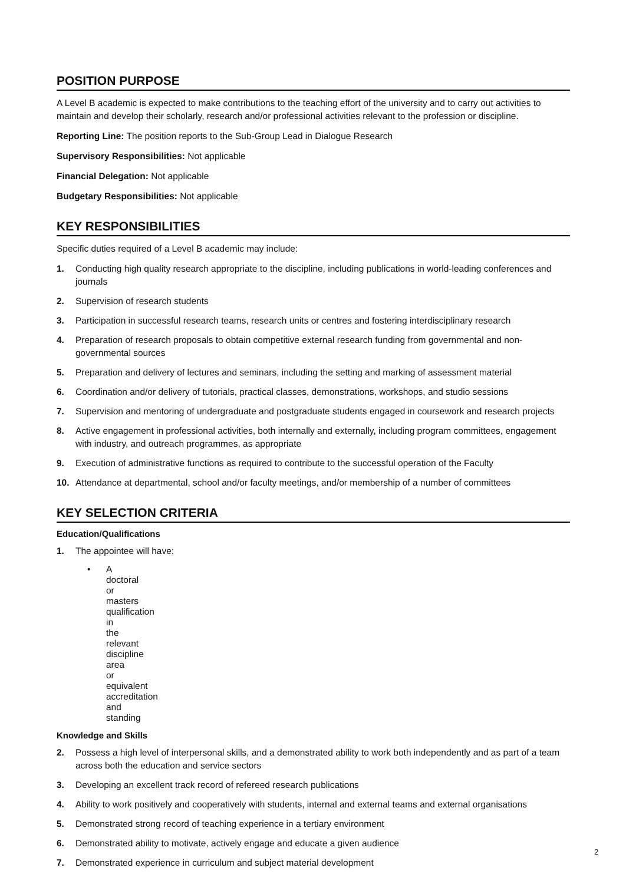POSITION PURPOSE
A Level B academic is expected to make contributions to the teaching effort of the university and to carry out activities to maintain and develop their scholarly, research and/or professional activities relevant to the profession or discipline.
Reporting Line: The position reports to the Sub-Group Lead in Dialogue Research
Supervisory Responsibilities: Not applicable
Financial Delegation: Not applicable
Budgetary Responsibilities: Not applicable
KEY RESPONSIBILITIES
Specific duties required of a Level B academic may include:
1. Conducting high quality research appropriate to the discipline, including publications in world-leading conferences and journals
2. Supervision of research students
3. Participation in successful research teams, research units or centres and fostering interdisciplinary research
4. Preparation of research proposals to obtain competitive external research funding from governmental and non-governmental sources
5. Preparation and delivery of lectures and seminars, including the setting and marking of assessment material
6. Coordination and/or delivery of tutorials, practical classes, demonstrations, workshops, and studio sessions
7. Supervision and mentoring of undergraduate and postgraduate students engaged in coursework and research projects
8. Active engagement in professional activities, both internally and externally, including program committees, engagement with industry, and outreach programmes, as appropriate
9. Execution of administrative functions as required to contribute to the successful operation of the Faculty
10. Attendance at departmental, school and/or faculty meetings, and/or membership of a number of committees
KEY SELECTION CRITERIA
Education/Qualifications
1. The appointee will have:
• A doctoral or masters qualification in the relevant discipline area or equivalent accreditation and standing
Knowledge and Skills
2. Possess a high level of interpersonal skills, and a demonstrated ability to work both independently and as part of a team across both the education and service sectors
3. Developing an excellent track record of refereed research publications
4. Ability to work positively and cooperatively with students, internal and external teams and external organisations
5. Demonstrated strong record of teaching experience in a tertiary environment
6. Demonstrated ability to motivate, actively engage and educate a given audience
7. Demonstrated experience in curriculum and subject material development
2